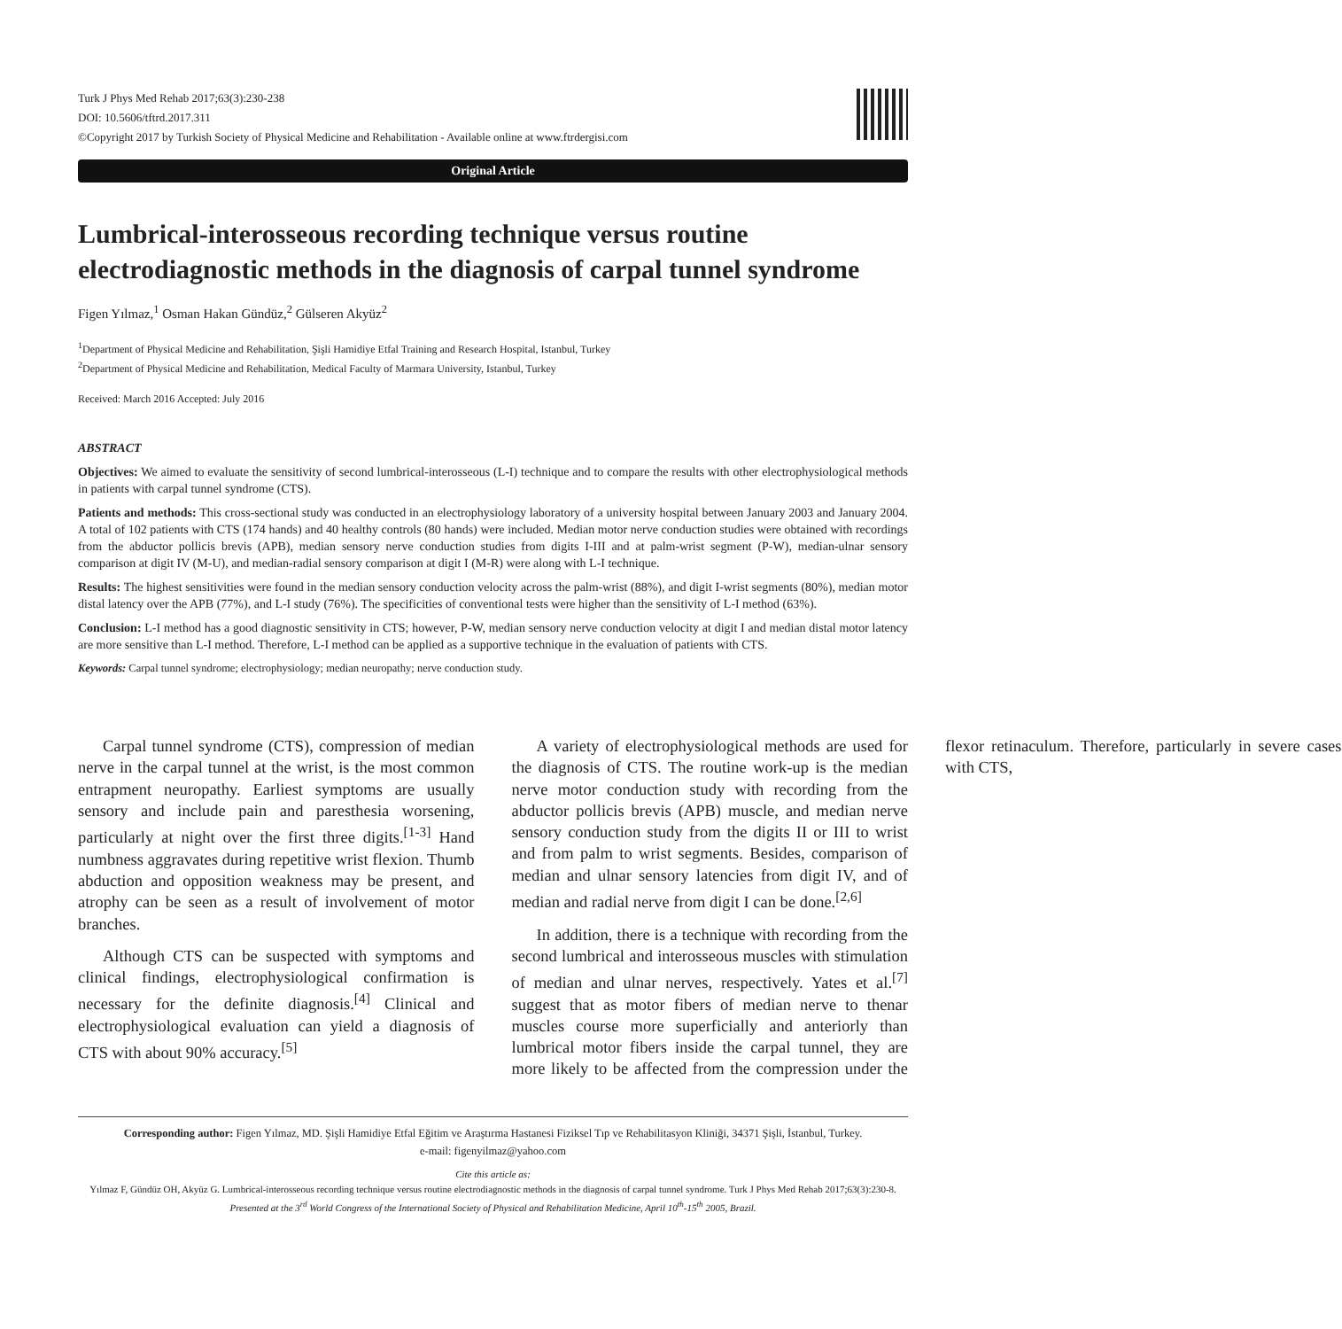Turk J Phys Med Rehab 2017;63(3):230-238
DOI: 10.5606/tftrd.2017.311
©Copyright 2017 by Turkish Society of Physical Medicine and Rehabilitation - Available online at www.ftrdergisi.com
Original Article
Lumbrical-interosseous recording technique versus routine electrodiagnostic methods in the diagnosis of carpal tunnel syndrome
Figen Yılmaz,<sup>1</sup> Osman Hakan Gündüz,<sup>2</sup> Gülseren Akyüz<sup>2</sup>
<sup>1</sup> Department of Physical Medicine and Rehabilitation, Şişli Hamidiye Etfal Training and Research Hospital, Istanbul, Turkey
<sup>2</sup> Department of Physical Medicine and Rehabilitation, Medical Faculty of Marmara University, Istanbul, Turkey
Received: March 2016 Accepted: July 2016
ABSTRACT
Objectives: We aimed to evaluate the sensitivity of second lumbrical-interosseous (L-I) technique and to compare the results with other electrophysiological methods in patients with carpal tunnel syndrome (CTS).
Patients and methods: This cross-sectional study was conducted in an electrophysiology laboratory of a university hospital between January 2003 and January 2004. A total of 102 patients with CTS (174 hands) and 40 healthy controls (80 hands) were included. Median motor nerve conduction studies were obtained with recordings from the abductor pollicis brevis (APB), median sensory nerve conduction studies from digits I-III and at palm-wrist segment (P-W), median-ulnar sensory comparison at digit IV (M-U), and median-radial sensory comparison at digit I (M-R) were along with L-I technique.
Results: The highest sensitivities were found in the median sensory conduction velocity across the palm-wrist (88%), and digit I-wrist segments (80%), median motor distal latency over the APB (77%), and L-I study (76%). The specificities of conventional tests were higher than the sensitivity of L-I method (63%).
Conclusion: L-I method has a good diagnostic sensitivity in CTS; however, P-W, median sensory nerve conduction velocity at digit I and median distal motor latency are more sensitive than L-I method. Therefore, L-I method can be applied as a supportive technique in the evaluation of patients with CTS.
Keywords: Carpal tunnel syndrome; electrophysiology; median neuropathy; nerve conduction study.
Carpal tunnel syndrome (CTS), compression of median nerve in the carpal tunnel at the wrist, is the most common entrapment neuropathy. Earliest symptoms are usually sensory and include pain and paresthesia worsening, particularly at night over the first three digits.<sup>[1-3]</sup> Hand numbness aggravates during repetitive wrist flexion. Thumb abduction and opposition weakness may be present, and atrophy can be seen as a result of involvement of motor branches.
Although CTS can be suspected with symptoms and clinical findings, electrophysiological confirmation is necessary for the definite diagnosis.<sup>[4]</sup> Clinical and electrophysiological evaluation can yield a diagnosis of CTS with about 90% accuracy.<sup>[5]</sup>
A variety of electrophysiological methods are used for the diagnosis of CTS. The routine work-up is the median nerve motor conduction study with recording from the abductor pollicis brevis (APB) muscle, and median nerve sensory conduction study from the digits II or III to wrist and from palm to wrist segments. Besides, comparison of median and ulnar sensory latencies from digit IV, and of median and radial nerve from digit I can be done.<sup>[2,6]</sup>
In addition, there is a technique with recording from the second lumbrical and interosseous muscles with stimulation of median and ulnar nerves, respectively. Yates et al.<sup>[7]</sup> suggest that as motor fibers of median nerve to thenar muscles course more superficially and anteriorly than lumbrical motor fibers inside the carpal tunnel, they are more likely to be affected from the compression under the flexor retinaculum. Therefore, particularly in severe cases with CTS,
Corresponding author: Figen Yılmaz, MD. Şişli Hamidiye Etfal Eğitim ve Araştırma Hastanesi Fiziksel Tıp ve Rehabilitasyon Kliniği, 34371 Şişli, İstanbul, Turkey.
e-mail: figenyilmaz@yahoo.com
Cite this article as:
Yılmaz F, Gündüz OH, Akyüz G. Lumbrical-interosseous recording technique versus routine electrodiagnostic methods in the diagnosis of carpal tunnel syndrome. Turk J Phys Med Rehab 2017;63(3):230-8.
Presented at the 3<sup>rd</sup> World Congress of the International Society of Physical and Rehabilitation Medicine, April 10<sup>th</sup>-15<sup>th</sup> 2005, Brazil.